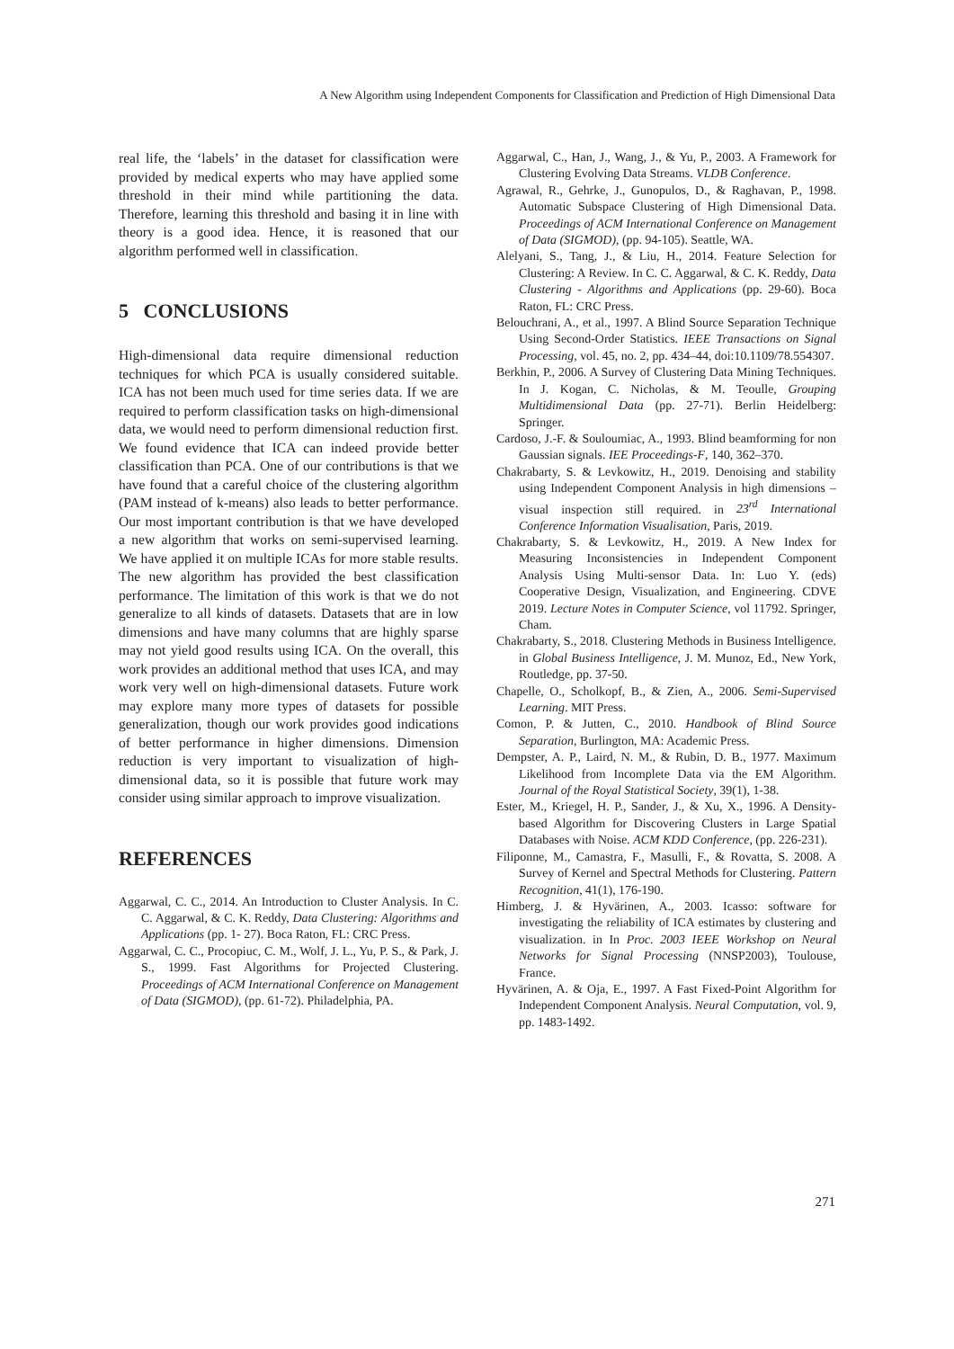A New Algorithm using Independent Components for Classification and Prediction of High Dimensional Data
real life, the ‘labels’ in the dataset for classification were provided by medical experts who may have applied some threshold in their mind while partitioning the data. Therefore, learning this threshold and basing it in line with theory is a good idea. Hence, it is reasoned that our algorithm performed well in classification.
5 CONCLUSIONS
High-dimensional data require dimensional reduction techniques for which PCA is usually considered suitable. ICA has not been much used for time series data. If we are required to perform classification tasks on high-dimensional data, we would need to perform dimensional reduction first. We found evidence that ICA can indeed provide better classification than PCA. One of our contributions is that we have found that a careful choice of the clustering algorithm (PAM instead of k-means) also leads to better performance. Our most important contribution is that we have developed a new algorithm that works on semi-supervised learning. We have applied it on multiple ICAs for more stable results. The new algorithm has provided the best classification performance. The limitation of this work is that we do not generalize to all kinds of datasets. Datasets that are in low dimensions and have many columns that are highly sparse may not yield good results using ICA. On the overall, this work provides an additional method that uses ICA, and may work very well on high-dimensional datasets. Future work may explore many more types of datasets for possible generalization, though our work provides good indications of better performance in higher dimensions. Dimension reduction is very important to visualization of high-dimensional data, so it is possible that future work may consider using similar approach to improve visualization.
REFERENCES
Aggarwal, C. C., 2014. An Introduction to Cluster Analysis. In C. C. Aggarwal, & C. K. Reddy, Data Clustering: Algorithms and Applications (pp. 1- 27). Boca Raton, FL: CRC Press.
Aggarwal, C. C., Procopiuc, C. M., Wolf, J. L., Yu, P. S., & Park, J. S., 1999. Fast Algorithms for Projected Clustering. Proceedings of ACM International Conference on Management of Data (SIGMOD), (pp. 61-72). Philadelphia, PA.
Aggarwal, C., Han, J., Wang, J., & Yu, P., 2003. A Framework for Clustering Evolving Data Streams. VLDB Conference.
Agrawal, R., Gehrke, J., Gunopulos, D., & Raghavan, P., 1998. Automatic Subspace Clustering of High Dimensional Data. Proceedings of ACM International Conference on Management of Data (SIGMOD), (pp. 94-105). Seattle, WA.
Alelyani, S., Tang, J., & Liu, H., 2014. Feature Selection for Clustering: A Review. In C. C. Aggarwal, & C. K. Reddy, Data Clustering - Algorithms and Applications (pp. 29-60). Boca Raton, FL: CRC Press.
Belouchrani, A., et al., 1997. A Blind Source Separation Technique Using Second-Order Statistics. IEEE Transactions on Signal Processing, vol. 45, no. 2, pp. 434–44, doi:10.1109/78.554307.
Berkhin, P., 2006. A Survey of Clustering Data Mining Techniques. In J. Kogan, C. Nicholas, & M. Teoulle, Grouping Multidimensional Data (pp. 27-71). Berlin Heidelberg: Springer.
Cardoso, J.-F. & Souloumiac, A., 1993. Blind beamforming for non Gaussian signals. IEE Proceedings-F, 140, 362–370.
Chakrabarty, S. & Levkowitz, H., 2019. Denoising and stability using Independent Component Analysis in high dimensions – visual inspection still required. in 23<sup>rd</sup> International Conference Information Visualisation, Paris, 2019.
Chakrabarty, S. & Levkowitz, H., 2019. A New Index for Measuring Inconsistencies in Independent Component Analysis Using Multi-sensor Data. In: Luo Y. (eds) Cooperative Design, Visualization, and Engineering. CDVE 2019. Lecture Notes in Computer Science, vol 11792. Springer, Cham.
Chakrabarty, S., 2018. Clustering Methods in Business Intelligence. in Global Business Intelligence, J. M. Munoz, Ed., New York, Routledge, pp. 37-50.
Chapelle, O., Scholkopf, B., & Zien, A., 2006. Semi-Supervised Learning. MIT Press.
Comon, P. & Jutten, C., 2010. Handbook of Blind Source Separation, Burlington, MA: Academic Press.
Dempster, A. P., Laird, N. M., & Rubin, D. B., 1977. Maximum Likelihood from Incomplete Data via the EM Algorithm. Journal of the Royal Statistical Society, 39(1), 1-38.
Ester, M., Kriegel, H. P., Sander, J., & Xu, X., 1996. A Density-based Algorithm for Discovering Clusters in Large Spatial Databases with Noise. ACM KDD Conference, (pp. 226-231).
Filiponne, M., Camastra, F., Masulli, F., & Rovatta, S. 2008. A Survey of Kernel and Spectral Methods for Clustering. Pattern Recognition, 41(1), 176-190.
Himberg, J. & Hyvärinen, A., 2003. Icasso: software for investigating the reliability of ICA estimates by clustering and visualization. in In Proc. 2003 IEEE Workshop on Neural Networks for Signal Processing (NNSP2003), Toulouse, France.
Hyvärinen, A. & Oja, E., 1997. A Fast Fixed-Point Algorithm for Independent Component Analysis. Neural Computation, vol. 9, pp. 1483-1492.
271